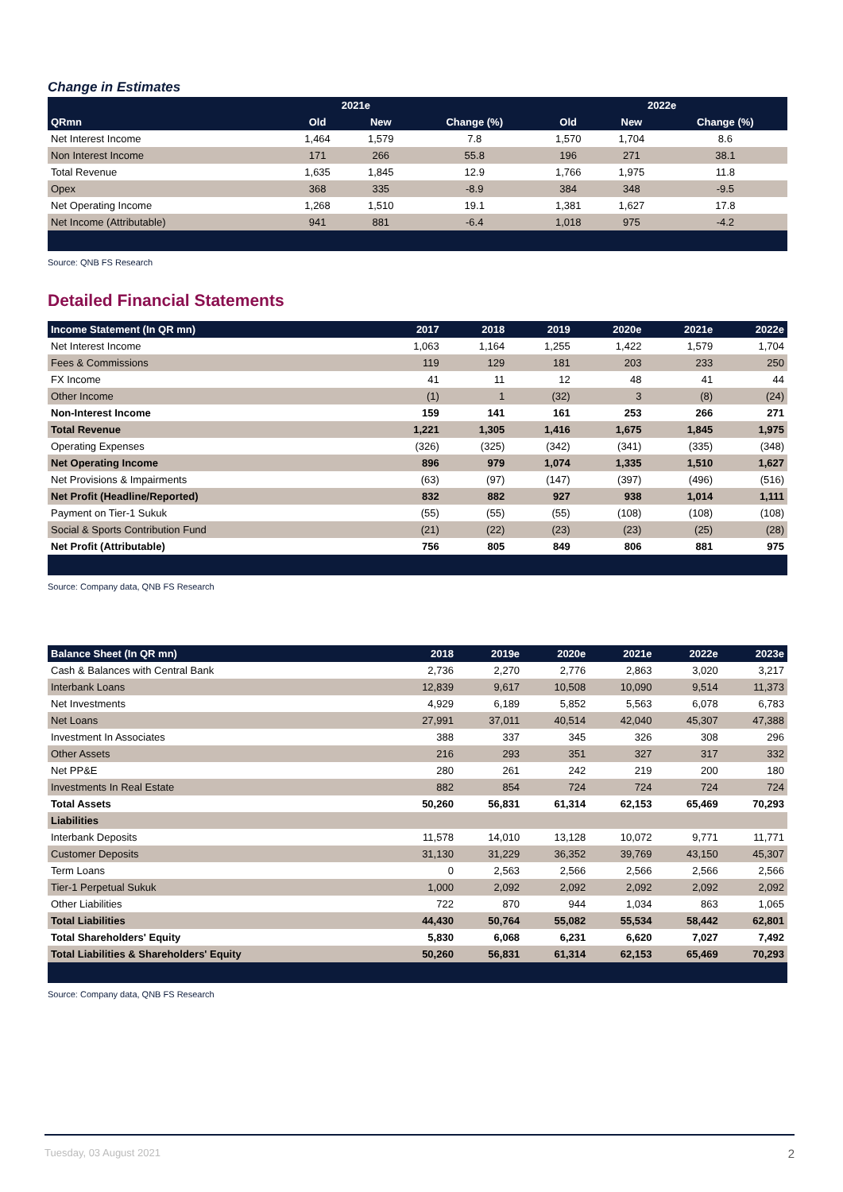Change in Estimates
| | 2021e | | | 2022e | | |
| --- | --- | --- | --- | --- | --- | --- |
| QRmn | Old | New | Change (%) | Old | New | Change (%) |
| Net Interest Income | 1,464 | 1,579 | 7.8 | 1,570 | 1,704 | 8.6 |
| Non Interest Income | 171 | 266 | 55.8 | 196 | 271 | 38.1 |
| Total Revenue | 1,635 | 1,845 | 12.9 | 1,766 | 1,975 | 11.8 |
| Opex | 368 | 335 | -8.9 | 384 | 348 | -9.5 |
| Net Operating Income | 1,268 | 1,510 | 19.1 | 1,381 | 1,627 | 17.8 |
| Net Income (Attributable) | 941 | 881 | -6.4 | 1,018 | 975 | -4.2 |
Source: QNB FS Research
Detailed Financial Statements
| Income Statement (In QR mn) | 2017 | 2018 | 2019 | 2020e | 2021e | 2022e |
| --- | --- | --- | --- | --- | --- | --- |
| Net Interest Income | 1,063 | 1,164 | 1,255 | 1,422 | 1,579 | 1,704 |
| Fees & Commissions | 119 | 129 | 181 | 203 | 233 | 250 |
| FX Income | 41 | 11 | 12 | 48 | 41 | 44 |
| Other Income | (1) | 1 | (32) | 3 | (8) | (24) |
| Non-Interest Income | 159 | 141 | 161 | 253 | 266 | 271 |
| Total Revenue | 1,221 | 1,305 | 1,416 | 1,675 | 1,845 | 1,975 |
| Operating Expenses | (326) | (325) | (342) | (341) | (335) | (348) |
| Net Operating Income | 896 | 979 | 1,074 | 1,335 | 1,510 | 1,627 |
| Net Provisions & Impairments | (63) | (97) | (147) | (397) | (496) | (516) |
| Net Profit (Headline/Reported) | 832 | 882 | 927 | 938 | 1,014 | 1,111 |
| Payment on Tier-1 Sukuk | (55) | (55) | (55) | (108) | (108) | (108) |
| Social & Sports Contribution Fund | (21) | (22) | (23) | (23) | (25) | (28) |
| Net Profit (Attributable) | 756 | 805 | 849 | 806 | 881 | 975 |
Source: Company data, QNB FS Research
| Balance Sheet (In QR mn) | 2018 | 2019e | 2020e | 2021e | 2022e | 2023e |
| --- | --- | --- | --- | --- | --- | --- |
| Cash & Balances with Central Bank | 2,736 | 2,270 | 2,776 | 2,863 | 3,020 | 3,217 |
| Interbank Loans | 12,839 | 9,617 | 10,508 | 10,090 | 9,514 | 11,373 |
| Net Investments | 4,929 | 6,189 | 5,852 | 5,563 | 6,078 | 6,783 |
| Net Loans | 27,991 | 37,011 | 40,514 | 42,040 | 45,307 | 47,388 |
| Investment In Associates | 388 | 337 | 345 | 326 | 308 | 296 |
| Other Assets | 216 | 293 | 351 | 327 | 317 | 332 |
| Net PP&E | 280 | 261 | 242 | 219 | 200 | 180 |
| Investments In Real Estate | 882 | 854 | 724 | 724 | 724 | 724 |
| Total Assets | 50,260 | 56,831 | 61,314 | 62,153 | 65,469 | 70,293 |
| Liabilities | | | | | | |
| Interbank Deposits | 11,578 | 14,010 | 13,128 | 10,072 | 9,771 | 11,771 |
| Customer Deposits | 31,130 | 31,229 | 36,352 | 39,769 | 43,150 | 45,307 |
| Term Loans | 0 | 2,563 | 2,566 | 2,566 | 2,566 | 2,566 |
| Tier-1 Perpetual Sukuk | 1,000 | 2,092 | 2,092 | 2,092 | 2,092 | 2,092 |
| Other Liabilities | 722 | 870 | 944 | 1,034 | 863 | 1,065 |
| Total Liabilities | 44,430 | 50,764 | 55,082 | 55,534 | 58,442 | 62,801 |
| Total Shareholders' Equity | 5,830 | 6,068 | 6,231 | 6,620 | 7,027 | 7,492 |
| Total Liabilities & Shareholders' Equity | 50,260 | 56,831 | 61,314 | 62,153 | 65,469 | 70,293 |
Source: Company data, QNB FS Research
Tuesday, 03 August 2021 2